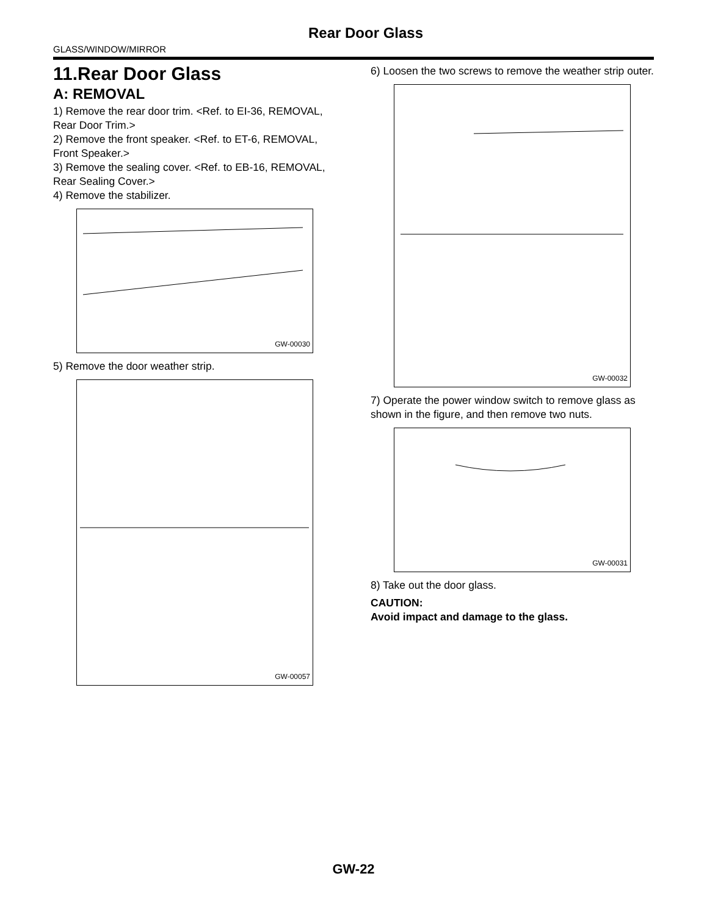Rear Door Glass
GLASS/WINDOW/MIRROR
11.Rear Door Glass
A: REMOVAL
1) Remove the rear door trim. <Ref. to EI-36, REMOVAL, Rear Door Trim.>
2) Remove the front speaker. <Ref. to ET-6, REMOVAL, Front Speaker.>
3) Remove the sealing cover. <Ref. to EB-16, REMOVAL, Rear Sealing Cover.>
4) Remove the stabilizer.
GW-00030
5) Remove the door weather strip.
GW-00057
6) Loosen the two screws to remove the weather strip outer.
GW-00032
7) Operate the power window switch to remove glass as shown in the figure, and then remove two nuts.
GW-00031
8) Take out the door glass.
CAUTION:
Avoid impact and damage to the glass.
GW-22